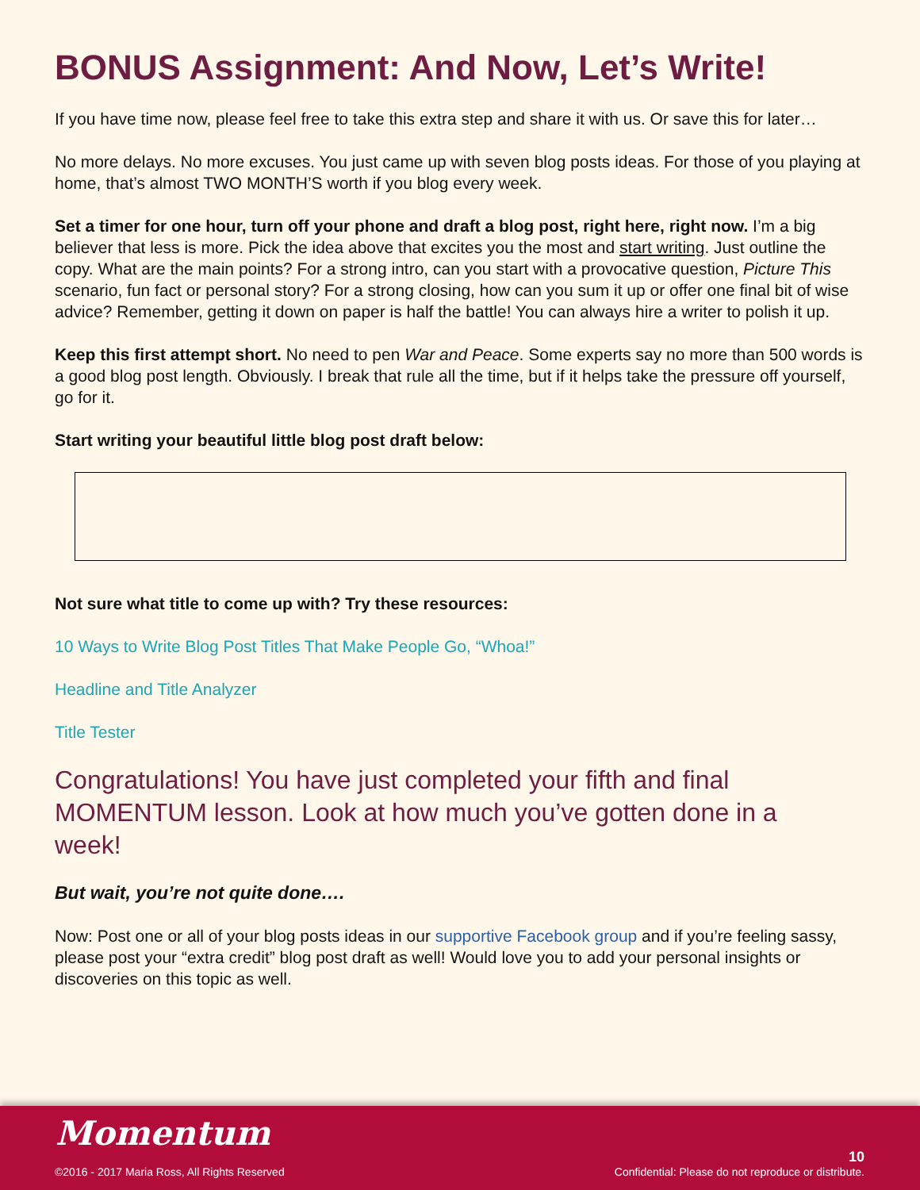BONUS Assignment: And Now, Let’s Write!
If you have time now, please feel free to take this extra step and share it with us. Or save this for later…
No more delays. No more excuses. You just came up with seven blog posts ideas. For those of you playing at home, that’s almost TWO MONTH’S worth if you blog every week.
Set a timer for one hour, turn off your phone and draft a blog post, right here, right now. I’m a big believer that less is more. Pick the idea above that excites you the most and start writing. Just outline the copy. What are the main points? For a strong intro, can you start with a provocative question, Picture This scenario, fun fact or personal story? For a strong closing, how can you sum it up or offer one final bit of wise advice? Remember, getting it down on paper is half the battle! You can always hire a writer to polish it up.
Keep this first attempt short. No need to pen War and Peace. Some experts say no more than 500 words is a good blog post length. Obviously. I break that rule all the time, but if it helps take the pressure off yourself, go for it.
Start writing your beautiful little blog post draft below:
Not sure what title to come up with? Try these resources:
10 Ways to Write Blog Post Titles That Make People Go, “Whoa!”
Headline and Title Analyzer
Title Tester
Congratulations! You have just completed your fifth and final MOMENTUM lesson. Look at how much you’ve gotten done in a week!
But wait, you’re not quite done….
Now: Post one or all of your blog posts ideas in our supportive Facebook group and if you’re feeling sassy, please post your “extra credit” blog post draft as well! Would love you to add your personal insights or discoveries on this topic as well.
Momentum
©2016 - 2017 Maria Ross, All Rights Reserved
10
Confidential: Please do not reproduce or distribute.